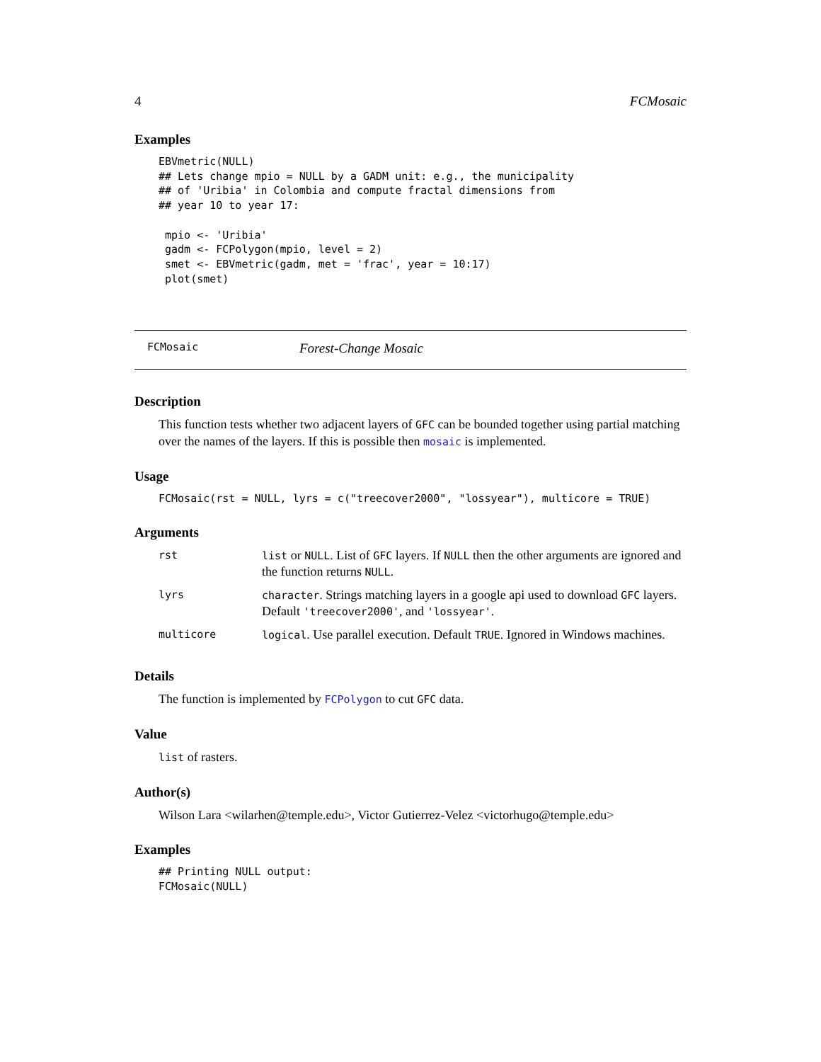4 FCMosaic
Examples
EBVmetric(NULL)
## Lets change mpio = NULL by a GADM unit: e.g., the municipality
## of 'Uribia' in Colombia and compute fractal dimensions from
## year 10 to year 17:

 mpio <- 'Uribia'
 gadm <- FCPolygon(mpio, level = 2)
 smet <- EBVmetric(gadm, met = 'frac', year = 10:17)
 plot(smet)
FCMosaic Forest-Change Mosaic
Description
This function tests whether two adjacent layers of GFC can be bounded together using partial matching over the names of the layers. If this is possible then mosaic is implemented.
Usage
FCMosaic(rst = NULL, lyrs = c("treecover2000", "lossyear"), multicore = TRUE)
Arguments
| rst | list or NULL . List of GFC layers. If NULL then the other arguments are ignored and the function returns NULL . |
| lyrs | character . Strings matching layers in a google api used to download GFC layers. Default 'treecover2000' , and 'lossyear' . |
| multicore | logical . Use parallel execution. Default TRUE . Ignored in Windows machines. |
Details
The function is implemented by FCPolygon to cut GFC data.
Value
list of rasters.
Author(s)
Wilson Lara <wilarhen@temple.edu>, Victor Gutierrez-Velez <victorhugo@temple.edu>
Examples
## Printing NULL output:
FCMosaic(NULL)